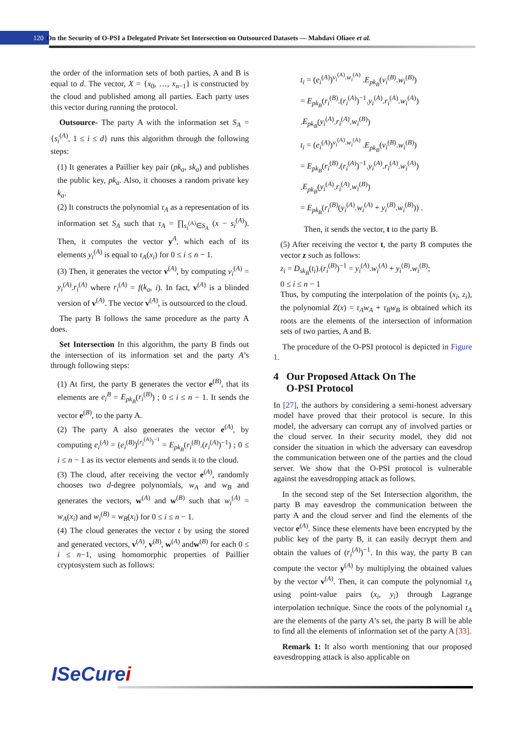120 On the Security of O-PSI a Delegated Private Set Intersection on Outsourced Datasets — Mahdavi Oliaee et al.
the order of the information sets of both parties, A and B is equal to d. The vector, X = {x<sub>0</sub>, …, x<sub>n−1</sub>} is constructed by the cloud and published among all parties. Each party uses this vector during running the protocol.
Outsource- The party A with the information set S<sub>A</sub> = {s<sub>i</sub><sup>(A)</sup>, 1 ≤ i ≤ d} runs this algorithm through the following steps:
(1) It generates a Paillier key pair (pk<sub>a</sub>, sk<sub>a</sub>) and publishes the public key, pk<sub>a</sub>. Also, it chooses a random private key k<sub>a</sub>.
(2) It constructs the polynomial τ<sub>A</sub> as a representation of its information set S<sub>A</sub> such that τ<sub>A</sub> = ∏<sub>s<sub>i</sub><sup>(A)</sup>∈S<sub>A</sub></sub> (x − s<sub>i</sub><sup>(A)</sup>). Then, it computes the vector y<sup>A</sup>, which each of its elements y<sub>i</sub><sup>(A)</sup> is equal to τ<sub>A</sub>(x<sub>i</sub>) for 0 ≤ i ≤ n − 1.
(3) Then, it generates the vector v<sup>(A)</sup>, by computing v<sub>i</sub><sup>(A)</sup> = y<sub>i</sub><sup>(A)</sup>.r<sub>i</sub><sup>(A)</sup> where r<sub>i</sub><sup>(A)</sup> = f(k<sub>a</sub>, i). In fact, v<sup>(A)</sup> is a blinded version of v<sup>(A)</sup>. The vector v<sup>(A)</sup>, is outsourced to the cloud.
The party B follows the same procedure as the party A does.
Set Intersection In this algorithm, the party B finds out the intersection of its information set and the party A’s through following steps:
(1) At first, the party B generates the vector e<sup>(B)</sup>, that its elements are e<sub>i</sub><sup>B</sup> = E<sub>pk<sub>B</sub></sub>(r<sub>i</sub><sup>(B)</sup>) ; 0 ≤ i ≤ n − 1. It sends the vector e<sup>(B)</sup>, to the party A.
(2) The party A also generates the vector e<sup>(A)</sup>, by computing e<sub>i</sub><sup>(A)</sup> = (e<sub>i</sub><sup>(B)</sup>)<sup>(r<sub>i</sub><sup>(A)</sup>)<sup>−1</sup></sup> = E<sub>pk<sub>B</sub></sub>(r<sub>i</sub><sup>(B)</sup>.(r<sub>i</sub><sup>(A)</sup>)<sup>−1</sup>) ; 0 ≤ i ≤ n − 1 as its vector elements and sends it to the cloud.
(3) The cloud, after receiving the vector e<sup>(A)</sup>, randomly chooses two d-degree polynomials, w<sub>A</sub> and w<sub>B</sub> and generates the vectors, w<sup>(A)</sup> and w<sup>(B)</sup> such that w<sub>i</sub><sup>(A)</sup> = w<sub>A</sub>(x<sub>i</sub>) and w<sub>i</sub><sup>(B)</sup> = w<sub>B</sub>(x<sub>i</sub>) for 0 ≤ i ≤ n − 1.
(4) The cloud generates the vector t by using the stored and generated vectors, v<sup>(A)</sup>, v<sup>(B)</sup>, w<sup>(A)</sup> andw<sup>(B)</sup> for each 0 ≤ i ≤ n−1, using homomorphic properties of Paillier cryptosystem such as follows:
t<sub>i</sub> = (e<sub>i</sub><sup>(A)</sup>)<sup>v<sub>i</sub><sup>(A)</sup>.w<sub>i</sub><sup>(A)</sup></sup> .E<sub>pk<sub>B</sub></sub>(v<sub>i</sub><sup>(B)</sup>.w<sub>i</sub><sup>(B)</sup>)
= E<sub>pk<sub>B</sub></sub>(r<sub>i</sub><sup>(B)</sup>.(r<sub>i</sub><sup>(A)</sup>)<sup>−1</sup>.y<sub>i</sub><sup>(A)</sup>.r<sub>i</sub><sup>(A)</sup>.w<sub>i</sub><sup>(A)</sup>)
.E<sub>pk<sub>B</sub></sub>(y<sub>i</sub><sup>(A)</sup>.r<sub>i</sub><sup>(A)</sup>.w<sub>i</sub><sup>(B)</sup>)
t<sub>i</sub> = (e<sub>i</sub><sup>(A)</sup>)<sup>v<sub>i</sub><sup>(A)</sup>.w<sub>i</sub><sup>(A)</sup></sup> .E<sub>pk<sub>B</sub></sub>(v<sub>i</sub><sup>(B)</sup>.w<sub>i</sub><sup>(B)</sup>)
= E<sub>pk<sub>B</sub></sub>(r<sub>i</sub><sup>(B)</sup>.(r<sub>i</sub><sup>(A)</sup>)<sup>−1</sup>.y<sub>i</sub><sup>(A)</sup>.r<sub>i</sub><sup>(A)</sup>.w<sub>i</sub><sup>(A)</sup>)
.E<sub>pk<sub>B</sub></sub>(y<sub>i</sub><sup>(A)</sup>.r<sub>i</sub><sup>(A)</sup>.w<sub>i</sub><sup>(B)</sup>)
= E<sub>pk<sub>B</sub></sub>(r<sub>i</sub><sup>(B)</sup>(y<sub>i</sub><sup>(A)</sup>.w<sub>i</sub><sup>(A)</sup> + y<sub>i</sub><sup>(B)</sup>.w<sub>i</sub><sup>(B)</sup>)) .
Then, it sends the vector, t to the party B.
(5) After receiving the vector t, the party B computes the vector z such as follows:
z<sub>i</sub> = D<sub>sk<sub>B</sub></sub>(t<sub>i</sub>).(r<sub>i</sub><sup>(B)</sup>)<sup>−1</sup> = y<sub>i</sub><sup>(A)</sup>.w<sub>i</sub><sup>(A)</sup> + y<sub>i</sub><sup>(B)</sup>.w<sub>i</sub><sup>(B)</sup>;
0 ≤ i ≤ n − 1
Thus, by computing the interpolation of the points (x<sub>i</sub>, z<sub>i</sub>), the polynomial Z(x) = τ<sub>A</sub>w<sub>A</sub> + τ<sub>B</sub>w<sub>B</sub> is obtained which its roots are the elements of the intersection of information sets of two parties, A and B.
The procedure of the O-PSI protocol is depicted in Figure 1.
4 Our Proposed Attack On The
O-PSI Protocol
In [27], the authors by considering a semi-honest adversary model have proved that their protocol is secure. In this model, the adversary can corrupt any of involved parties or the cloud server. In their security model, they did not consider the situation in which the adversary can eavesdrop the communication between one of the parties and the cloud server. We show that the O-PSI protocol is vulnerable against the eavesdropping attack as follows.
In the second step of the Set Intersection algorithm, the party B may eavesdrop the communication between the party A and the cloud server and find the elements of the vector e<sup>(A)</sup>. Since these elements have been encrypted by the public key of the party B, it can easily decrypt them and obtain the values of (r<sub>i</sub><sup>(A)</sup>)<sup>−1</sup>. In this way, the party B can compute the vector y<sup>(A)</sup> by multiplying the obtained values by the vector v<sup>(A)</sup>. Then, it can compute the polynomial τ<sub>A</sub> using point-value pairs (x<sub>i</sub>, y<sub>i</sub>) through Lagrange interpolation technique. Since the roots of the polynomial τ<sub>A</sub> are the elements of the party A’s set, the party B will be able to find all the elements of information set of the party A [33].
Remark 1: It also worth mentioning that our proposed eavesdropping attack is also applicable on
ISeCurei